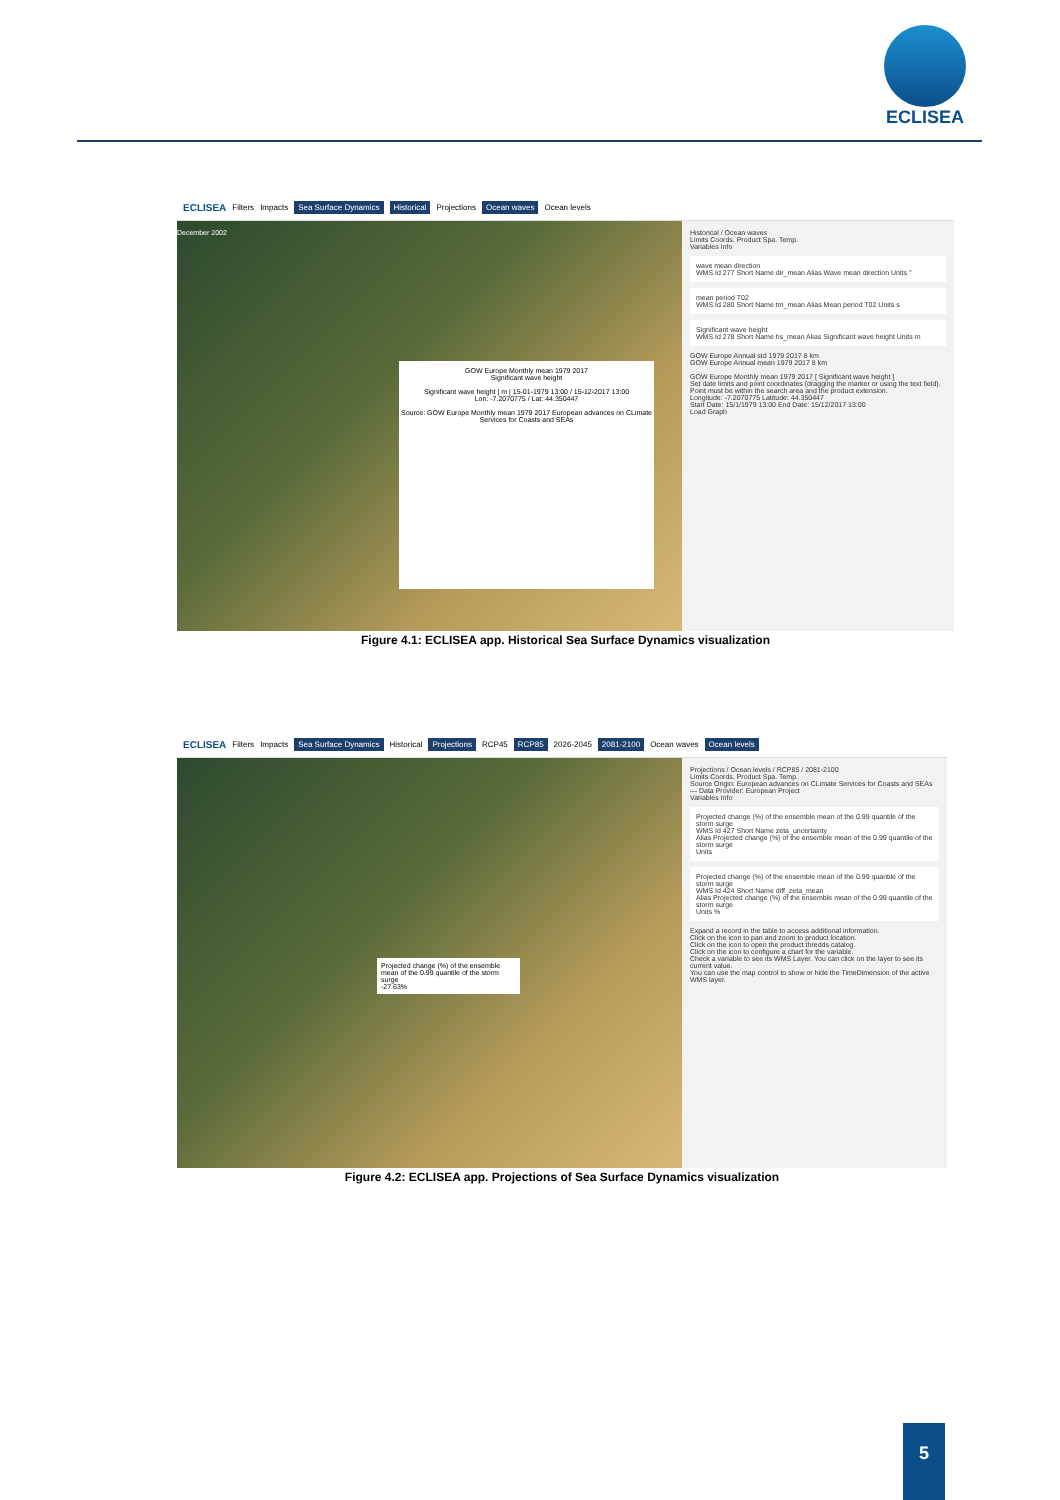ECLISEA
ECLISEA Filters Impacts Sea Surface Dynamics Historical Projections Ocean waves Ocean levels
December 2002
GOW Europe Monthly mean 1979 2017
Significant wave height
Significant wave height | m | 15-01-1979 13:00 / 15-12-2017 13:00
Lon: -7.2070775 / Lat: 44.350447
Source: GOW Europe Monthly mean 1979 2017 European advances on CLimate Services for Coasts and SEAs
Historical / Ocean waves
Limits Coords. Product Spa. Temp.
Variables Info
wave mean direction
WMS Id 277 Short Name dir_mean Alias Wave mean direction Units °
mean period T02
WMS Id 280 Short Name tm_mean Alias Mean period T02 Units s
Significant wave height
WMS Id 278 Short Name hs_mean Alias Significant wave height Units m
GOW Europe Annual std 1979 2017 8 km
GOW Europe Annual mean 1979 2017 8 km
GOW Europe Monthly mean 1979 2017 [ Significant wave height ]
Set date limits and point coordinates (dragging the marker or using the text field). Point must be within the search area and the product extension.
Longitude: -7.2070775 Latitude: 44.350447
Start Date: 15/1/1979 13:00 End Date: 15/12/2017 13:00
Load Graph
Figure 4.1: ECLISEA app. Historical Sea Surface Dynamics visualization
ECLISEA Filters Impacts Sea Surface Dynamics Historical Projections RCP45 RCP85 2026-2045 2081-2100 Ocean waves Ocean levels
Projected change (%) of the ensemble mean of the 0.99 quantile of the storm surge
-27.63%
Projections / Ocean levels / RCP85 / 2081-2100
Limits Coords. Product Spa. Temp.
Source Origin: European advances on CLimate Services for Coasts and SEAs — Data Provider: European Project
Variables Info
Projected change (%) of the ensemble mean of the 0.99 quantile of the storm surge
WMS Id 427 Short Name zeta_uncertainty
Alias Projected change (%) of the ensemble mean of the 0.99 quantile of the storm surge
Units
Projected change (%) of the ensemble mean of the 0.99 quantile of the storm surge
WMS Id 424 Short Name diff_zeta_mean
Alias Projected change (%) of the ensemble mean of the 0.99 quantile of the storm surge
Units %
Expand a record in the table to access additional information.
Click on the icon to pan and zoom to product location.
Click on the icon to open the product thredds catalog.
Click on the icon to configure a chart for the variable.
Check a variable to see its WMS Layer. You can click on the layer to see its current value.
You can use the map control to show or hide the TimeDimension of the active WMS layer.
Figure 4.2: ECLISEA app. Projections of Sea Surface Dynamics visualization
5